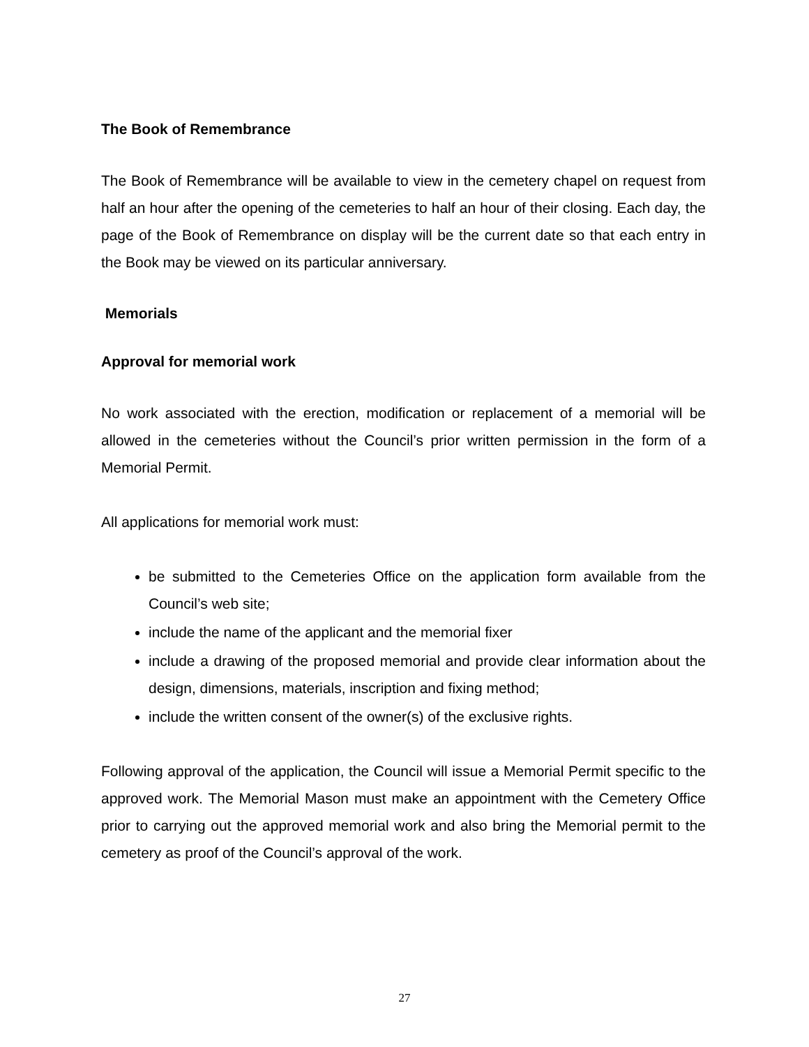The Book of Remembrance
The Book of Remembrance will be available to view in the cemetery chapel on request from half an hour after the opening of the cemeteries to half an hour of their closing. Each day, the page of the Book of Remembrance on display will be the current date so that each entry in the Book may be viewed on its particular anniversary.
Memorials
Approval for memorial work
No work associated with the erection, modification or replacement of a memorial will be allowed in the cemeteries without the Council’s prior written permission in the form of a Memorial Permit.
All applications for memorial work must:
be submitted to the Cemeteries Office on the application form available from the Council’s web site;
include the name of the applicant and the memorial fixer
include a drawing of the proposed memorial and provide clear information about the design, dimensions, materials, inscription and fixing method;
include the written consent of the owner(s) of the exclusive rights.
Following approval of the application, the Council will issue a Memorial Permit specific to the approved work. The Memorial Mason must make an appointment with the Cemetery Office prior to carrying out the approved memorial work and also bring the Memorial permit to the cemetery as proof of the Council’s approval of the work.
27